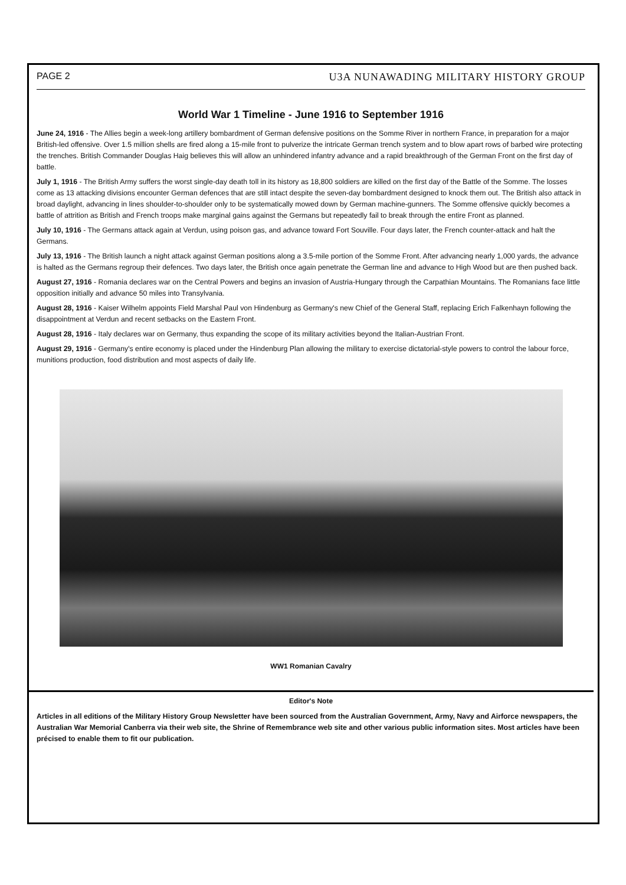PAGE 2 U3A NUNAWADING MILITARY HISTORY GROUP
World War 1 Timeline - June 1916 to September 1916
June 24, 1916 - The Allies begin a week-long artillery bombardment of German defensive positions on the Somme River in northern France, in preparation for a major British-led offensive. Over 1.5 million shells are fired along a 15-mile front to pulverize the intricate German trench system and to blow apart rows of barbed wire protecting the trenches. British Commander Douglas Haig believes this will allow an unhindered infantry advance and a rapid breakthrough of the German Front on the first day of battle.
July 1, 1916 - The British Army suffers the worst single-day death toll in its history as 18,800 soldiers are killed on the first day of the Battle of the Somme. The losses come as 13 attacking divisions encounter German defences that are still intact despite the seven-day bombardment designed to knock them out. The British also attack in broad daylight, advancing in lines shoulder-to-shoulder only to be systematically mowed down by German machine-gunners. The Somme offensive quickly becomes a battle of attrition as British and French troops make marginal gains against the Germans but repeatedly fail to break through the entire Front as planned.
July 10, 1916 - The Germans attack again at Verdun, using poison gas, and advance toward Fort Souville. Four days later, the French counter-attack and halt the Germans.
July 13, 1916 - The British launch a night attack against German positions along a 3.5-mile portion of the Somme Front. After advancing nearly 1,000 yards, the advance is halted as the Germans regroup their defences. Two days later, the British once again penetrate the German line and advance to High Wood but are then pushed back.
August 27, 1916 - Romania declares war on the Central Powers and begins an invasion of Austria-Hungary through the Carpathian Mountains. The Romanians face little opposition initially and advance 50 miles into Transylvania.
August 28, 1916 - Kaiser Wilhelm appoints Field Marshal Paul von Hindenburg as Germany's new Chief of the General Staff, replacing Erich Falkenhayn following the disappointment at Verdun and recent setbacks on the Eastern Front.
August 28, 1916 - Italy declares war on Germany, thus expanding the scope of its military activities beyond the Italian-Austrian Front.
August 29, 1916 - Germany's entire economy is placed under the Hindenburg Plan allowing the military to exercise dictatorial-style powers to control the labour force, munitions production, food distribution and most aspects of daily life.
WW1 Romanian Cavalry
Editor's Note
Articles in all editions of the Military History Group Newsletter have been sourced from the Australian Government, Army, Navy and Airforce newspapers, the Australian War Memorial Canberra via their web site, the Shrine of Remembrance web site and other various public information sites. Most articles have been précised to enable them to fit our publication.